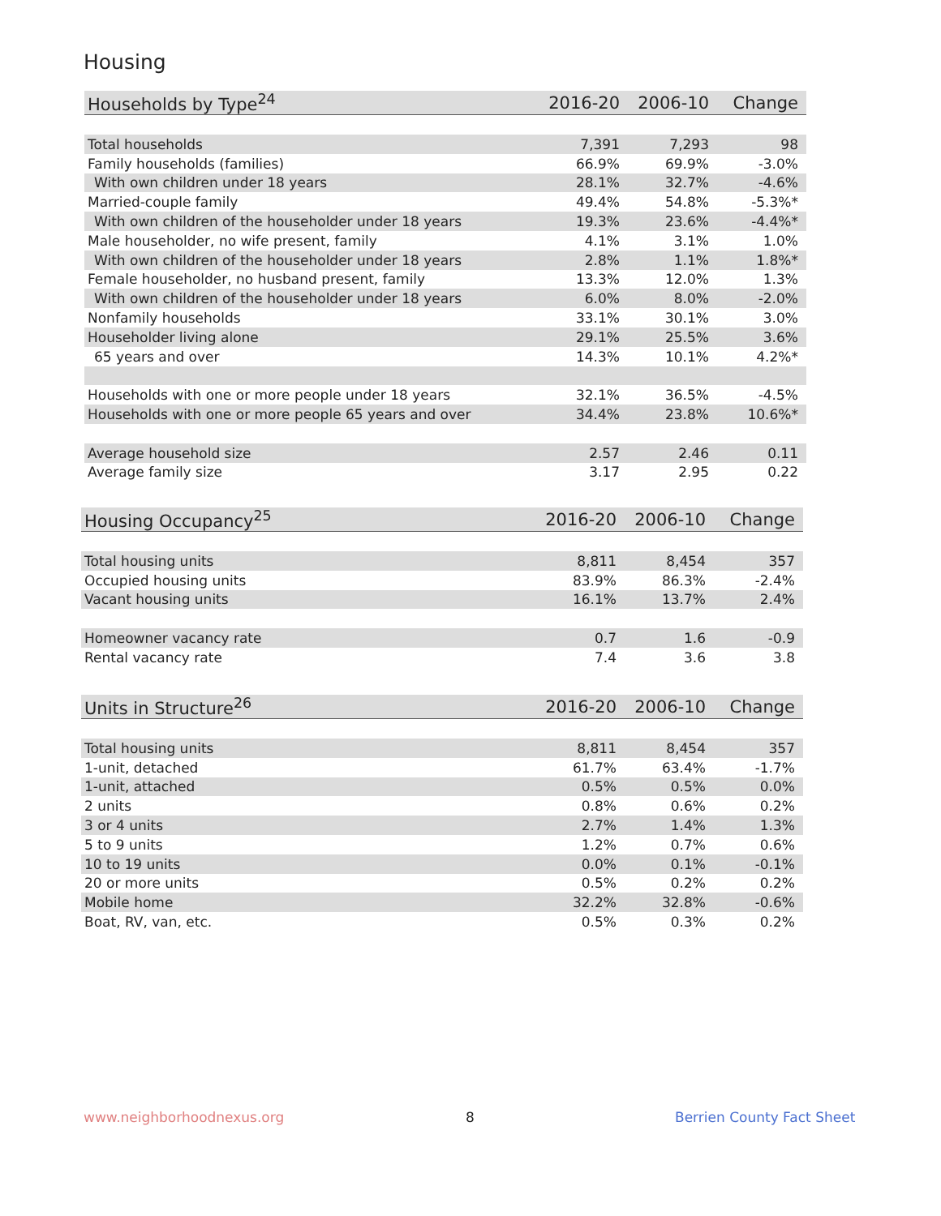Housing
| Households by Type<sup>24</sup> | 2016-20 | 2006-10 | Change |
| --- | --- | --- | --- |
| Total households | 7,391 | 7,293 | 98 |
| Family households (families) | 66.9% | 69.9% | -3.0% |
| With own children under 18 years | 28.1% | 32.7% | -4.6% |
| Married-couple family | 49.4% | 54.8% | -5.3%* |
| With own children of the householder under 18 years | 19.3% | 23.6% | -4.4%* |
| Male householder, no wife present, family | 4.1% | 3.1% | 1.0% |
| With own children of the householder under 18 years | 2.8% | 1.1% | 1.8%* |
| Female householder, no husband present, family | 13.3% | 12.0% | 1.3% |
| With own children of the householder under 18 years | 6.0% | 8.0% | -2.0% |
| Nonfamily households | 33.1% | 30.1% | 3.0% |
| Householder living alone | 29.1% | 25.5% | 3.6% |
| 65 years and over | 14.3% | 10.1% | 4.2%* |
| Households with one or more people under 18 years | 32.1% | 36.5% | -4.5% |
| Households with one or more people 65 years and over | 34.4% | 23.8% | 10.6%* |
| Average household size | 2.57 | 2.46 | 0.11 |
| Average family size | 3.17 | 2.95 | 0.22 |
| Housing Occupancy<sup>25</sup> | 2016-20 | 2006-10 | Change |
| --- | --- | --- | --- |
| Total housing units | 8,811 | 8,454 | 357 |
| Occupied housing units | 83.9% | 86.3% | -2.4% |
| Vacant housing units | 16.1% | 13.7% | 2.4% |
| Homeowner vacancy rate | 0.7 | 1.6 | -0.9 |
| Rental vacancy rate | 7.4 | 3.6 | 3.8 |
| Units in Structure<sup>26</sup> | 2016-20 | 2006-10 | Change |
| --- | --- | --- | --- |
| Total housing units | 8,811 | 8,454 | 357 |
| 1-unit, detached | 61.7% | 63.4% | -1.7% |
| 1-unit, attached | 0.5% | 0.5% | 0.0% |
| 2 units | 0.8% | 0.6% | 0.2% |
| 3 or 4 units | 2.7% | 1.4% | 1.3% |
| 5 to 9 units | 1.2% | 0.7% | 0.6% |
| 10 to 19 units | 0.0% | 0.1% | -0.1% |
| 20 or more units | 0.5% | 0.2% | 0.2% |
| Mobile home | 32.2% | 32.8% | -0.6% |
| Boat, RV, van, etc. | 0.5% | 0.3% | 0.2% |
www.neighborhoodnexus.org 8 Berrien County Fact Sheet